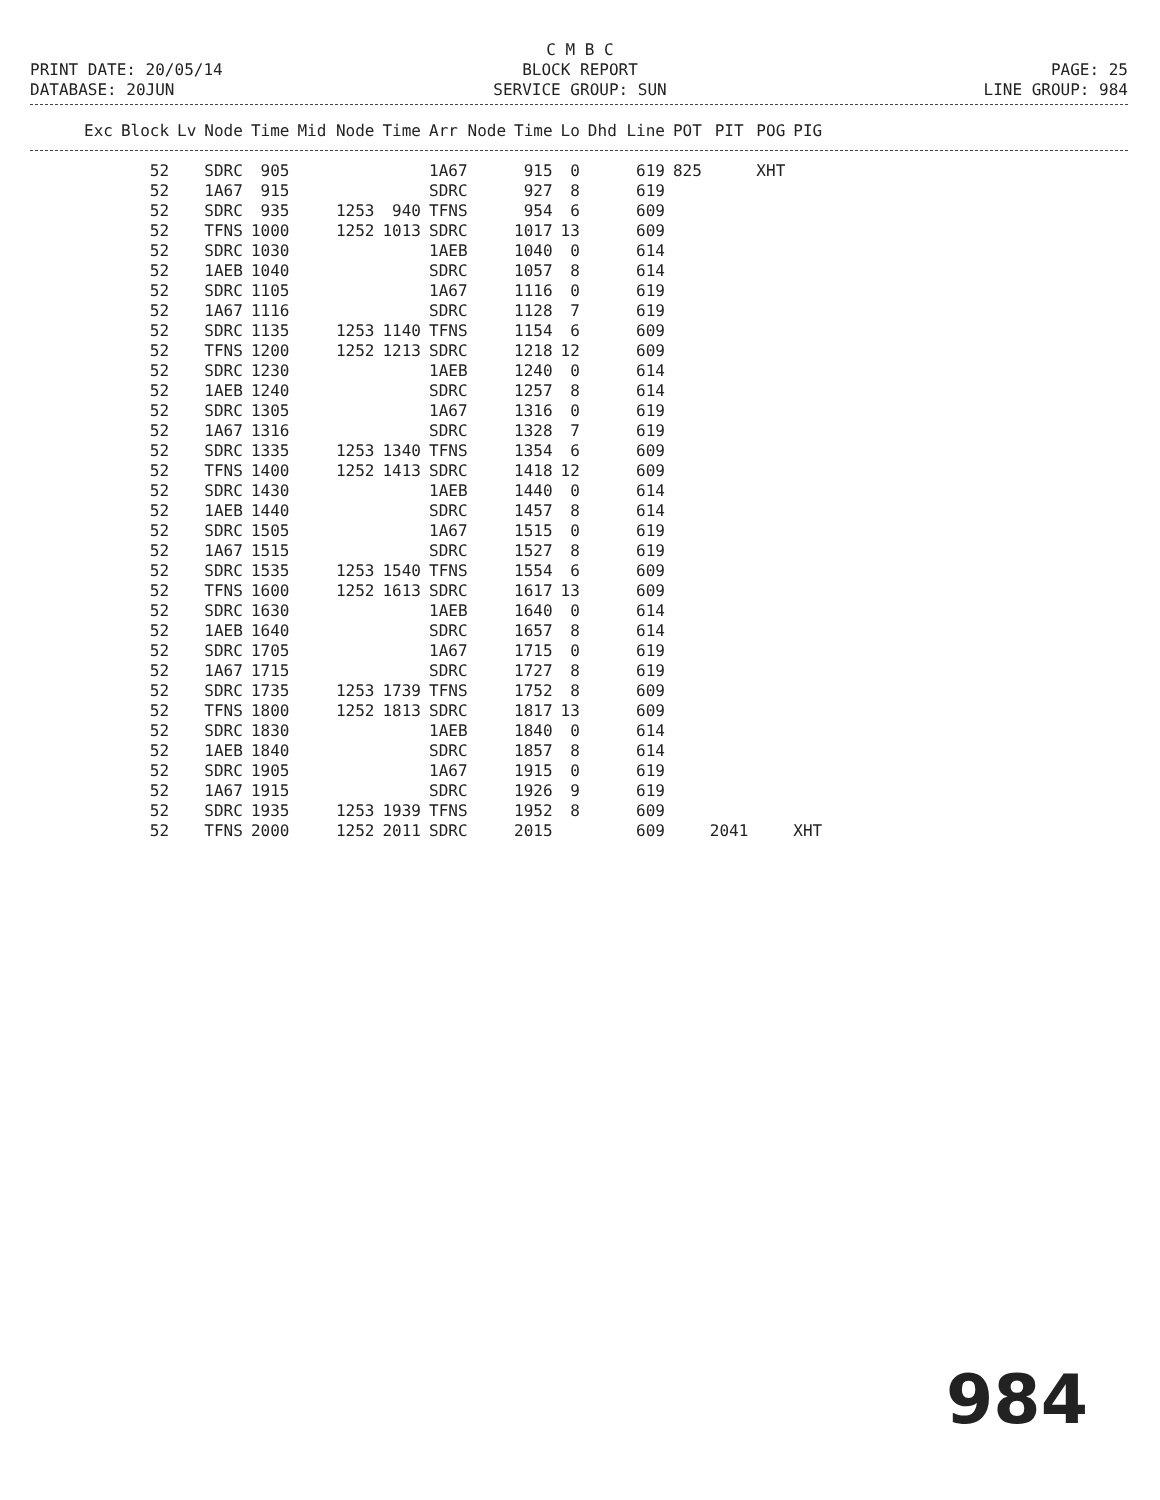C M B C
BLOCK REPORT
SERVICE GROUP: SUN
PRINT DATE: 20/05/14
DATABASE: 20JUN
PAGE: 25
LINE GROUP: 984
| Exc | Block | Lv | Node | Time | Mid Node | Time | Arr Node | Time | Lo | Dhd Line | POT | PIT | POG | PIG |
| --- | --- | --- | --- | --- | --- | --- | --- | --- | --- | --- | --- | --- | --- | --- |
| | 52 | | SDRC | 905 | | | 1A67 | 915 | 0 | 619 | 825 | | XHT | |
| | 52 | | 1A67 | 915 | | | SDRC | 927 | 8 | 619 | | | | |
| | 52 | | SDRC | 935 | 1253 | 940 | TFNS | 954 | 6 | 609 | | | | |
| | 52 | | TFNS | 1000 | 1252 | 1013 | SDRC | 1017 | 13 | 609 | | | | |
| | 52 | | SDRC | 1030 | | | 1AEB | 1040 | 0 | 614 | | | | |
| | 52 | | 1AEB | 1040 | | | SDRC | 1057 | 8 | 614 | | | | |
| | 52 | | SDRC | 1105 | | | 1A67 | 1116 | 0 | 619 | | | | |
| | 52 | | 1A67 | 1116 | | | SDRC | 1128 | 7 | 619 | | | | |
| | 52 | | SDRC | 1135 | 1253 | 1140 | TFNS | 1154 | 6 | 609 | | | | |
| | 52 | | TFNS | 1200 | 1252 | 1213 | SDRC | 1218 | 12 | 609 | | | | |
| | 52 | | SDRC | 1230 | | | 1AEB | 1240 | 0 | 614 | | | | |
| | 52 | | 1AEB | 1240 | | | SDRC | 1257 | 8 | 614 | | | | |
| | 52 | | SDRC | 1305 | | | 1A67 | 1316 | 0 | 619 | | | | |
| | 52 | | 1A67 | 1316 | | | SDRC | 1328 | 7 | 619 | | | | |
| | 52 | | SDRC | 1335 | 1253 | 1340 | TFNS | 1354 | 6 | 609 | | | | |
| | 52 | | TFNS | 1400 | 1252 | 1413 | SDRC | 1418 | 12 | 609 | | | | |
| | 52 | | SDRC | 1430 | | | 1AEB | 1440 | 0 | 614 | | | | |
| | 52 | | 1AEB | 1440 | | | SDRC | 1457 | 8 | 614 | | | | |
| | 52 | | SDRC | 1505 | | | 1A67 | 1515 | 0 | 619 | | | | |
| | 52 | | 1A67 | 1515 | | | SDRC | 1527 | 8 | 619 | | | | |
| | 52 | | SDRC | 1535 | 1253 | 1540 | TFNS | 1554 | 6 | 609 | | | | |
| | 52 | | TFNS | 1600 | 1252 | 1613 | SDRC | 1617 | 13 | 609 | | | | |
| | 52 | | SDRC | 1630 | | | 1AEB | 1640 | 0 | 614 | | | | |
| | 52 | | 1AEB | 1640 | | | SDRC | 1657 | 8 | 614 | | | | |
| | 52 | | SDRC | 1705 | | | 1A67 | 1715 | 0 | 619 | | | | |
| | 52 | | 1A67 | 1715 | | | SDRC | 1727 | 8 | 619 | | | | |
| | 52 | | SDRC | 1735 | 1253 | 1739 | TFNS | 1752 | 8 | 609 | | | | |
| | 52 | | TFNS | 1800 | 1252 | 1813 | SDRC | 1817 | 13 | 609 | | | | |
| | 52 | | SDRC | 1830 | | | 1AEB | 1840 | 0 | 614 | | | | |
| | 52 | | 1AEB | 1840 | | | SDRC | 1857 | 8 | 614 | | | | |
| | 52 | | SDRC | 1905 | | | 1A67 | 1915 | 0 | 619 | | | | |
| | 52 | | 1A67 | 1915 | | | SDRC | 1926 | 9 | 619 | | | | |
| | 52 | | SDRC | 1935 | 1253 | 1939 | TFNS | 1952 | 8 | 609 | | | | |
| | 52 | | TFNS | 2000 | 1252 | 2011 | SDRC | 2015 | | 609 | | 2041 | | XHT |
984